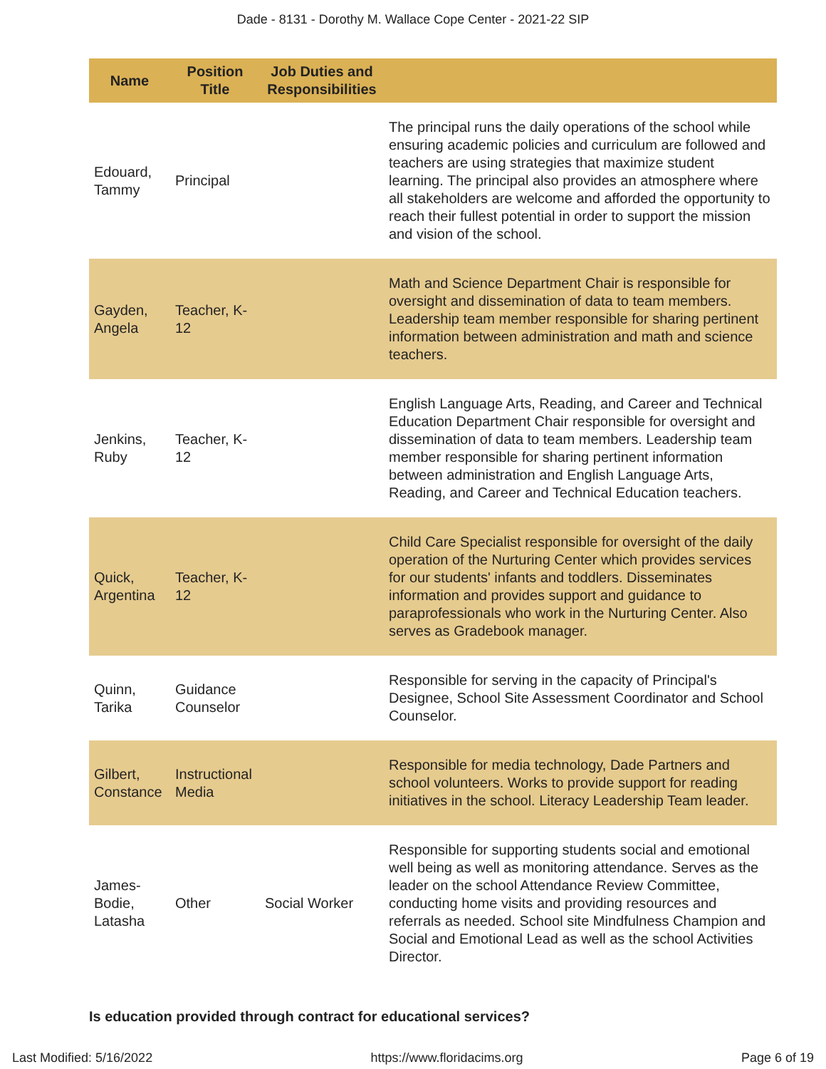Dade - 8131 - Dorothy M. Wallace Cope Center - 2021-22 SIP
| Name | Position Title | Job Duties and Responsibilities | |
| --- | --- | --- | --- |
| Edouard, Tammy | Principal | | The principal runs the daily operations of the school while ensuring academic policies and curriculum are followed and teachers are using strategies that maximize student learning. The principal also provides an atmosphere where all stakeholders are welcome and afforded the opportunity to reach their fullest potential in order to support the mission and vision of the school. |
| Gayden, Angela | Teacher, K-12 | | Math and Science Department Chair is responsible for oversight and dissemination of data to team members. Leadership team member responsible for sharing pertinent information between administration and math and science teachers. |
| Jenkins, Ruby | Teacher, K-12 | | English Language Arts, Reading, and Career and Technical Education Department Chair responsible for oversight and dissemination of data to team members. Leadership team member responsible for sharing pertinent information between administration and English Language Arts, Reading, and Career and Technical Education teachers. |
| Quick, Argentina | Teacher, K-12 | | Child Care Specialist responsible for oversight of the daily operation of the Nurturing Center which provides services for our students' infants and toddlers. Disseminates information and provides support and guidance to paraprofessionals who work in the Nurturing Center. Also serves as Gradebook manager. |
| Quinn, Tarika | Guidance Counselor | | Responsible for serving in the capacity of Principal's Designee, School Site Assessment Coordinator and School Counselor. |
| Gilbert, Constance | Instructional Media | | Responsible for media technology, Dade Partners and school volunteers. Works to provide support for reading initiatives in the school. Literacy Leadership Team leader. |
| James-Bodie, Latasha | Other | Social Worker | Responsible for supporting students social and emotional well being as well as monitoring attendance. Serves as the leader on the school Attendance Review Committee, conducting home visits and providing resources and referrals as needed. School site Mindfulness Champion and Social and Emotional Lead as well as the school Activities Director. |
Is education provided through contract for educational services?
Last Modified: 5/16/2022 https://www.floridacims.org Page 6 of 19